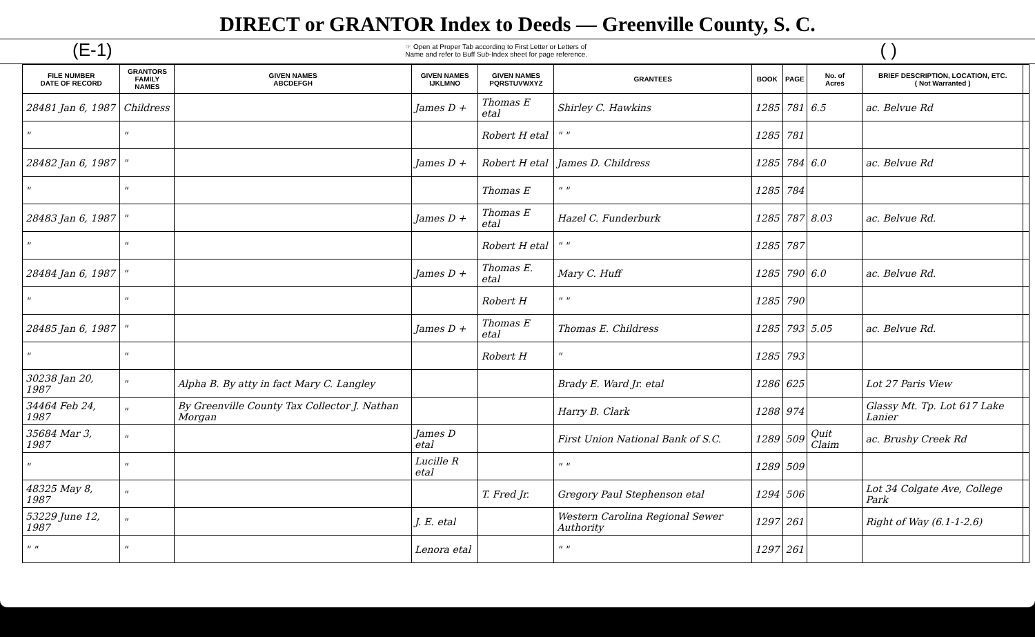DIRECT or GRANTOR Index to Deeds — Greenville County, S. C.
(E-1) ☞ Open at Proper Tab according to First Letter or Letters of
Name and refer to Buff Sub-Index sheet for page reference. ( )
| FILE NUMBER DATE OF RECORD | GRANTORS FAMILY NAMES | GIVEN NAMES ABCDEFGH | GIVEN NAMES IJKLMNO | GIVEN NAMES PQRSTUVWXYZ | GRANTEES | BOOK | PAGE | No. of Acres | BRIEF DESCRIPTION, LOCATION, ETC. ( Not Warranted ) | |
| --- | --- | --- | --- | --- | --- | --- | --- | --- | --- | --- |
| 28481 Jan 6, 1987 | Childress | | James D + | Thomas E etal | Shirley C. Hawkins | 1285 | 781 | 6.5 | ac. Belvue Rd | |
| " | " | | | Robert H etal | " " | 1285 | 781 | | | |
| 28482 Jan 6, 1987 | " | | James D + | Robert H etal | James D. Childress | 1285 | 784 | 6.0 | ac. Belvue Rd | |
| " | " | | | Thomas E | " " | 1285 | 784 | | | |
| 28483 Jan 6, 1987 | " | | James D + | Thomas E etal | Hazel C. Funderburk | 1285 | 787 | 8.03 | ac. Belvue Rd. | |
| " | " | | | Robert H etal | " " | 1285 | 787 | | | |
| 28484 Jan 6, 1987 | " | | James D + | Thomas E. etal | Mary C. Huff | 1285 | 790 | 6.0 | ac. Belvue Rd. | |
| " | " | | | Robert H | " " | 1285 | 790 | | | |
| 28485 Jan 6, 1987 | " | | James D + | Thomas E etal | Thomas E. Childress | 1285 | 793 | 5.05 | ac. Belvue Rd. | |
| " | " | | | Robert H | " | 1285 | 793 | | | |
| 30238 Jan 20, 1987 | " | Alpha B. By atty in fact Mary C. Langley | | | Brady E. Ward Jr. etal | 1286 | 625 | | Lot 27 Paris View | |
| 34464 Feb 24, 1987 | " | By Greenville County Tax Collector J. Nathan Morgan | | | Harry B. Clark | 1288 | 974 | | Glassy Mt. Tp. Lot 617 Lake Lanier | |
| 35684 Mar 3, 1987 | " | | James D etal | | First Union National Bank of S.C. | 1289 | 509 | Quit Claim | ac. Brushy Creek Rd | |
| " | " | | Lucille R etal | | " " | 1289 | 509 | | | |
| 48325 May 8, 1987 | " | | | T. Fred Jr. | Gregory Paul Stephenson etal | 1294 | 506 | | Lot 34 Colgate Ave, College Park | |
| 53229 June 12, 1987 | " | | J. E. etal | | Western Carolina Regional Sewer Authority | 1297 | 261 | | Right of Way (6.1-1-2.6) | |
| " " | " | | Lenora etal | | " " | 1297 | 261 | | | |